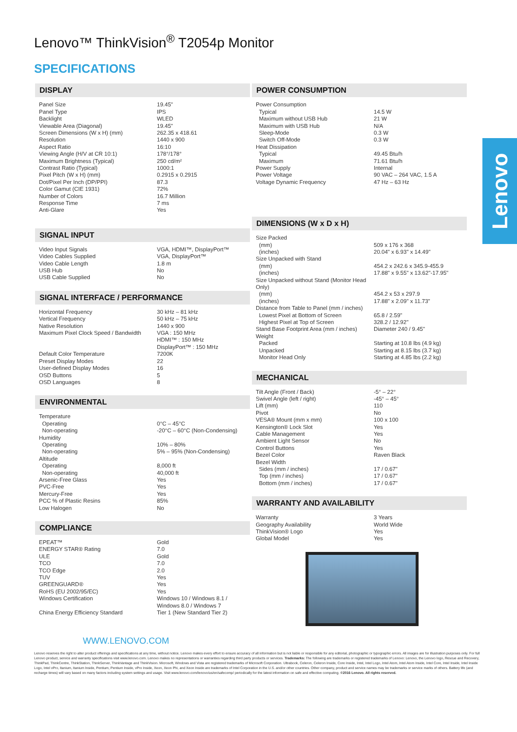Lenovo™ ThinkVision<sup>®</sup> T2054p Monitor
SPECIFICATIONS
Lenovo
DISPLAY
| Panel Size | 19.45" |
| Panel Type | IPS |
| Backlight | WLED |
| Viewable Area (Diagonal) | 19.45" |
| Screen Dimensions (W x H) (mm) | 262.35 x 418.61 |
| Resolution | 1440 x 900 |
| Aspect Ratio | 16:10 |
| Viewing Angle (H/V at CR 10:1) | 178°/178° |
| Maximum Brightness (Typical) | 250 cd/m² |
| Contrast Ratio (Typical) | 1000:1 |
| Pixel Pitch (W x H) (mm) | 0.2915 x 0.2915 |
| Dot/Pixel Per Inch (DP/PPI) | 87.3 |
| Color Gamut (CIE 1931) | 72% |
| Number of Colors | 16.7 Million |
| Response Time | 7 ms |
| Anti-Glare | Yes |
SIGNAL INPUT
| Video Input Signals | VGA, HDMI™, DisplayPort™ |
| Video Cables Supplied | VGA, DisplayPort™ |
| Video Cable Length | 1.8 m |
| USB Hub | No |
| USB Cable Supplied | No |
SIGNAL INTERFACE / PERFORMANCE
| Horizontal Frequency | 30 kHz – 81 kHz |
| Vertical Frequency | 50 kHz – 75 kHz |
| Native Resolution | 1440 x 900 |
| Maximum Pixel Clock Speed / Bandwidth | VGA : 150 MHz HDMI™ : 150 MHz DisplayPort™ : 150 MHz |
| Default Color Temperature | 7200K |
| Preset Display Modes | 22 |
| User-defined Display Modes | 16 |
| OSD Buttons | 5 |
| OSD Languages | 8 |
ENVIRONMENTAL
| Temperature | |
| Operating | 0°C – 45°C |
| Non-operating | -20°C – 60°C (Non-Condensing) |
| Humidity | |
| Operating | 10% – 80% |
| Non-operating | 5% – 95% (Non-Condensing) |
| Altitude | |
| Operating | 8,000 ft |
| Non-operating | 40,000 ft |
| Arsenic-Free Glass | Yes |
| PVC-Free | Yes |
| Mercury-Free | Yes |
| PCC % of Plastic Resins | 85% |
| Low Halogen | No |
COMPLIANCE
| EPEAT™ | Gold |
| ENERGY STAR® Rating | 7.0 |
| ULE | Gold |
| TCO | 7.0 |
| TCO Edge | 2.0 |
| TUV | Yes |
| GREENGUARD® | Yes |
| RoHS (EU 2002/95/EC) | Yes |
| Windows Certification | Windows 10 / Windows 8.1 / Windows 8.0 / Windows 7 |
| China Energy Efficiency Standard | Tier 1 (New Standard Tier 2) |
POWER CONSUMPTION
| Power Consumption | |
| Typical | 14.5 W |
| Maximum without USB Hub | 21 W |
| Maximum with USB Hub | N/A |
| Sleep-Mode | 0.3 W |
| Switch Off-Mode | 0.3 W |
| Heat Dissipation | |
| Typical | 49.45 Btu/h |
| Maximum | 71.61 Btu/h |
| Power Supply | Internal |
| Power Voltage | 90 VAC – 264 VAC, 1.5 A |
| Voltage Dynamic Frequency | 47 Hz – 63 Hz |
DIMENSIONS (W x D x H)
| Size Packed | |
| (mm) | 509 x 176 x 368 |
| (inches) | 20.04" x 6.93" x 14.49" |
| Size Unpacked with Stand | |
| (mm) | 454.2 x 242.6 x 345.9-455.9 |
| (inches) | 17.88" x 9.55" x 13.62"-17.95" |
| Size Unpacked without Stand (Monitor Head Only) | |
| (mm) | 454.2 x 53 x 297.9 |
| (inches) | 17.88" x 2.09" x 11.73" |
| Distance from Table to Panel (mm / inches) | |
| Lowest Pixel at Bottom of Screen | 65.8 / 2.59" |
| Highest Pixel at Top of Screen | 328.2 / 12.92" |
| Stand Base Footprint Area (mm / inches) | Diameter 240 / 9.45" |
| Weight | |
| Packed | Starting at 10.8 lbs (4.9 kg) |
| Unpacked | Starting at 8.15 lbs (3.7 kg) |
| Monitor Head Only | Starting at 4.85 lbs (2.2 kg) |
MECHANICAL
| Tilt Angle (Front / Back) | -5° – 22° |
| Swivel Angle (left / right) | -45° – 45° |
| Lift (mm) | 110 |
| Pivot | No |
| VESA® Mount (mm x mm) | 100 x 100 |
| Kensington® Lock Slot | Yes |
| Cable Management | Yes |
| Ambient Light Sensor | No |
| Control Buttons | Yes |
| Bezel Color | Raven Black |
| Bezel Width | |
| Sides (mm / inches) | 17 / 0.67" |
| Top (mm / inches) | 17 / 0.67" |
| Bottom (mm / inches) | 17 / 0.67" |
WARRANTY AND AVAILABILITY
| Warranty | 3 Years |
| Geography Availability | World Wide |
| ThinkVision® Logo | Yes |
| Global Model | Yes |
WWW.LENOVO.COM
Lenovo reserves the right to alter product offerings and specifications at any time, without notice. Lenovo makes every effort to ensure accuracy of all information but is not liable or responsible for any editorial, photographic or typographic errors. All images are for illustration purposes only. For full Lenovo product, service and warranty specifications visit www.lenovo.com. Lenovo makes no representations or warranties regarding third party products or services. Trademarks: The following are trademarks or registered trademarks of Lenovo: Lenovo, the Lenovo logo, Rescue and Recovery, ThinkPad, ThinkCentre, ThinkStation, ThinkServer, ThinkVantage and ThinkVision. Microsoft, Windows and Vista are registered trademarks of Microsoft Corporation. Ultrabook, Celeron, Celeron Inside, Core Inside, Intel, Intel Logo, Intel Atom, Intel Atom Inside, Intel Core, Intel Inside, Intel Inside Logo, Intel vPro, Itanium, Itanium Inside, Pentium, Pentium Inside, vPro Inside, Xeon, Xeon Phi, and Xeon Inside are trademarks of Intel Corporation in the U.S. and/or other countries. Other company, product and service names may be trademarks or service marks of others. Battery life (and recharge times) will vary based on many factors including system settings and usage. Visit www.lenovo.com/lenovo/us/en/safecomp/ periodically for the latest information on safe and effective computing. ©2016 Lenovo. All rights reserved.